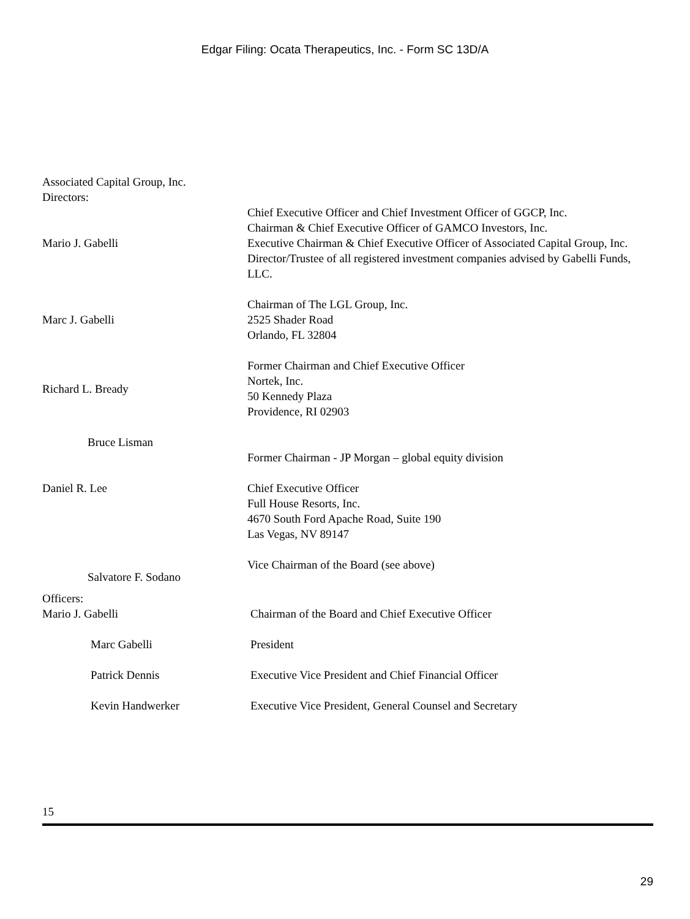Edgar Filing: Ocata Therapeutics, Inc. - Form SC 13D/A
Associated Capital Group, Inc.
Directors:
| Mario J. Gabelli | Chief Executive Officer and Chief Investment Officer of GGCP, Inc. Chairman & Chief Executive Officer of GAMCO Investors, Inc. Executive Chairman & Chief Executive Officer of Associated Capital Group, Inc. Director/Trustee of all registered investment companies advised by Gabelli Funds, LLC. |
| Marc J. Gabelli | Chairman of The LGL Group, Inc. 2525 Shader Road Orlando, FL 32804 |
| Richard L. Bready | Former Chairman and Chief Executive Officer Nortek, Inc. 50 Kennedy Plaza Providence, RI 02903 |
| Bruce Lisman | Former Chairman - JP Morgan – global equity division |
| Daniel R. Lee | Chief Executive Officer Full House Resorts, Inc. 4670 South Ford Apache Road, Suite 190 Las Vegas, NV 89147 |
| Salvatore F. Sodano | Vice Chairman of the Board (see above) |
Officers:
| Mario J. Gabelli | Chairman of the Board and Chief Executive Officer |
| Marc Gabelli | President |
| Patrick Dennis | Executive Vice President and Chief Financial Officer |
| Kevin Handwerker | Executive Vice President, General Counsel and Secretary |
15
29